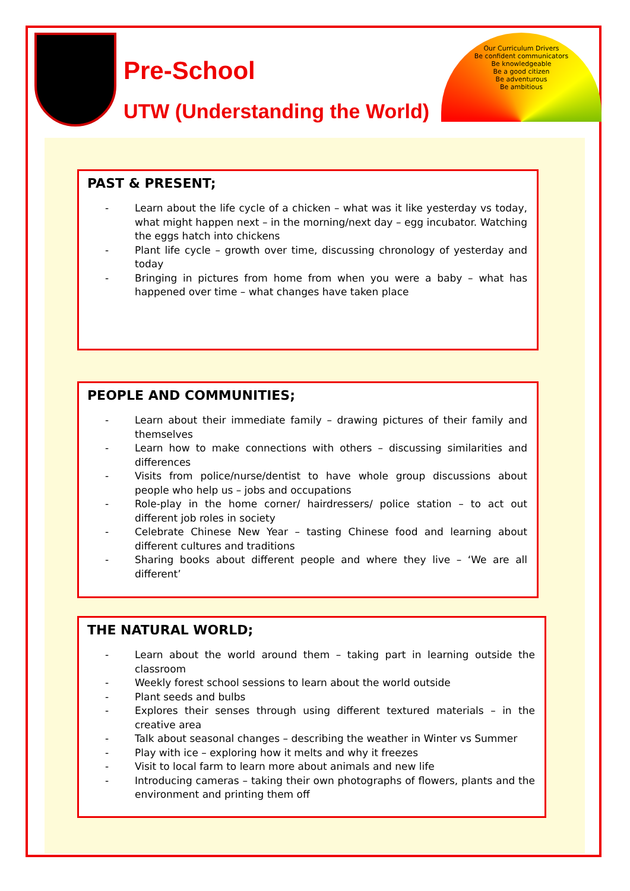Pre-School
UTW (Understanding the World)
Our Curriculum Drivers
Be confident communicators
Be knowledgeable
Be a good citizen
Be adventurous
Be ambitious
PAST & PRESENT;
- Learn about the life cycle of a chicken – what was it like yesterday vs today, what might happen next – in the morning/next day – egg incubator. Watching the eggs hatch into chickens
- Plant life cycle – growth over time, discussing chronology of yesterday and today
- Bringing in pictures from home from when you were a baby – what has happened over time – what changes have taken place
PEOPLE AND COMMUNITIES;
- Learn about their immediate family – drawing pictures of their family and themselves
- Learn how to make connections with others – discussing similarities and differences
- Visits from police/nurse/dentist to have whole group discussions about people who help us – jobs and occupations
- Role-play in the home corner/ hairdressers/ police station – to act out different job roles in society
- Celebrate Chinese New Year – tasting Chinese food and learning about different cultures and traditions
- Sharing books about different people and where they live – ‘We are all different’
THE NATURAL WORLD;
- Learn about the world around them – taking part in learning outside the classroom
- Weekly forest school sessions to learn about the world outside
- Plant seeds and bulbs
- Explores their senses through using different textured materials – in the creative area
- Talk about seasonal changes – describing the weather in Winter vs Summer
- Play with ice – exploring how it melts and why it freezes
- Visit to local farm to learn more about animals and new life
- Introducing cameras – taking their own photographs of flowers, plants and the environment and printing them off